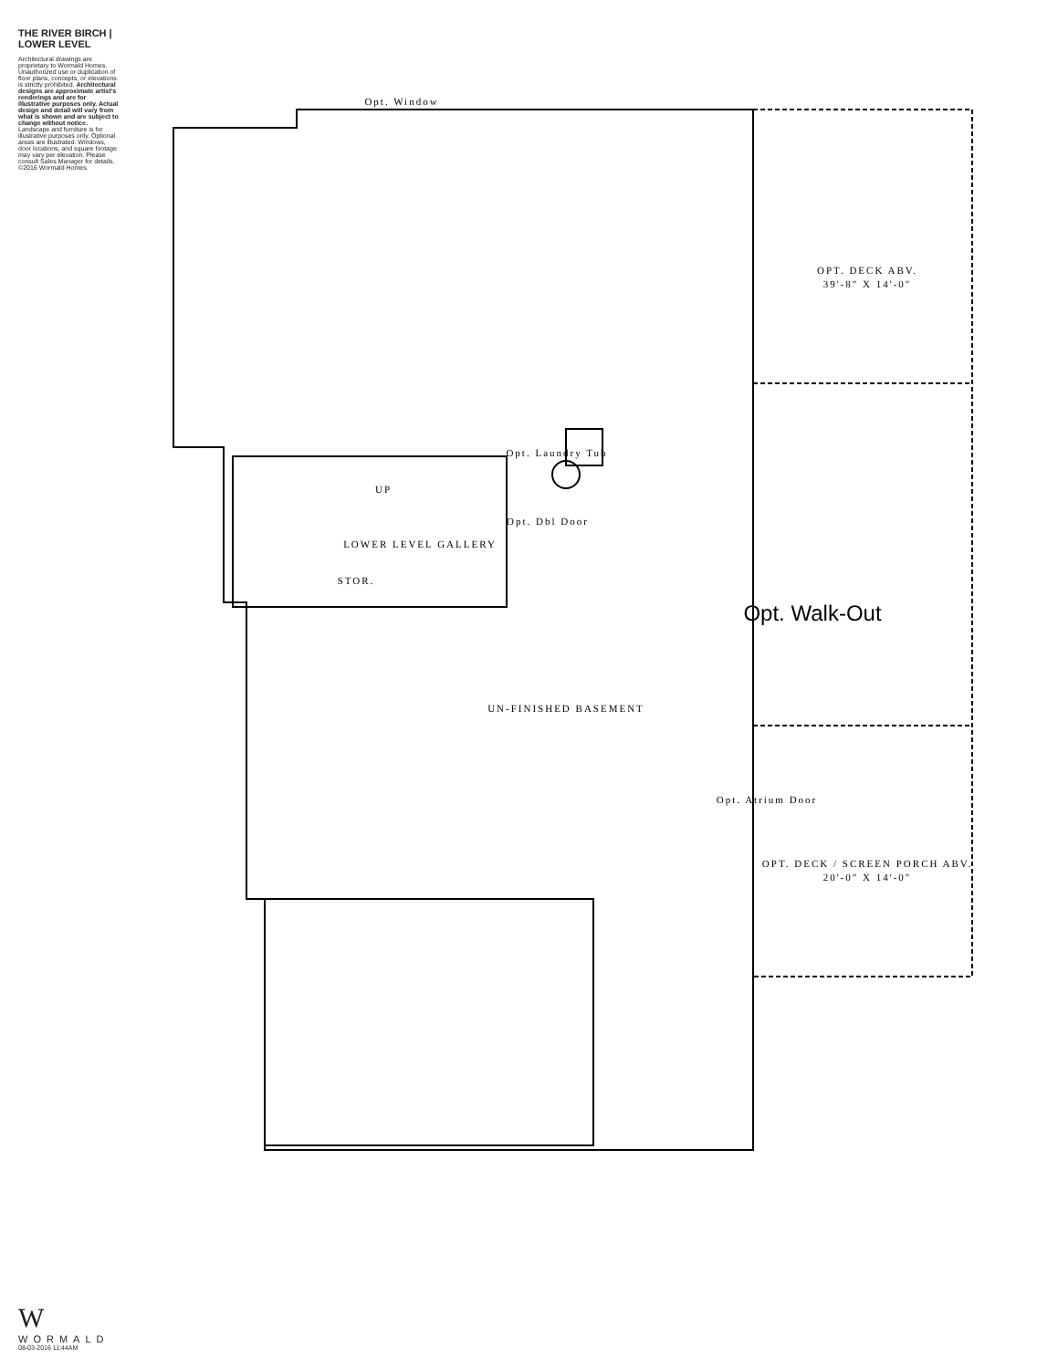THE RIVER BIRCH | LOWER LEVEL
Architectural drawings are proprietary to Wormald Homes. Unauthorized use or duplication of floor plans, concepts, or elevations is strictly prohibited. Architectural designs are approximate artist's renderings and are for illustrative purposes only. Actual design and detail will vary from what is shown and are subject to change without notice. Landscape and furniture is for illustrative purposes only. Optional areas are illustrated. Windows, door locations, and square footage may vary per elevation. Please consult Sales Manager for details. ©2016 Wormald Homes.
W
WORMALD
08-03-2016 11:44AM
Opt. Window
UN-FINISHED BASEMENT
LOWER LEVEL GALLERY
STOR.
UP
Opt. Laundry Tub
Opt. Dbl Door
OPT. DECK ABV.
39'-8" X 14'-0"
Opt. Walk-Out
Opt. Atrium Door
OPT. DECK / SCREEN PORCH ABV.
20'-0" X 14'-0"